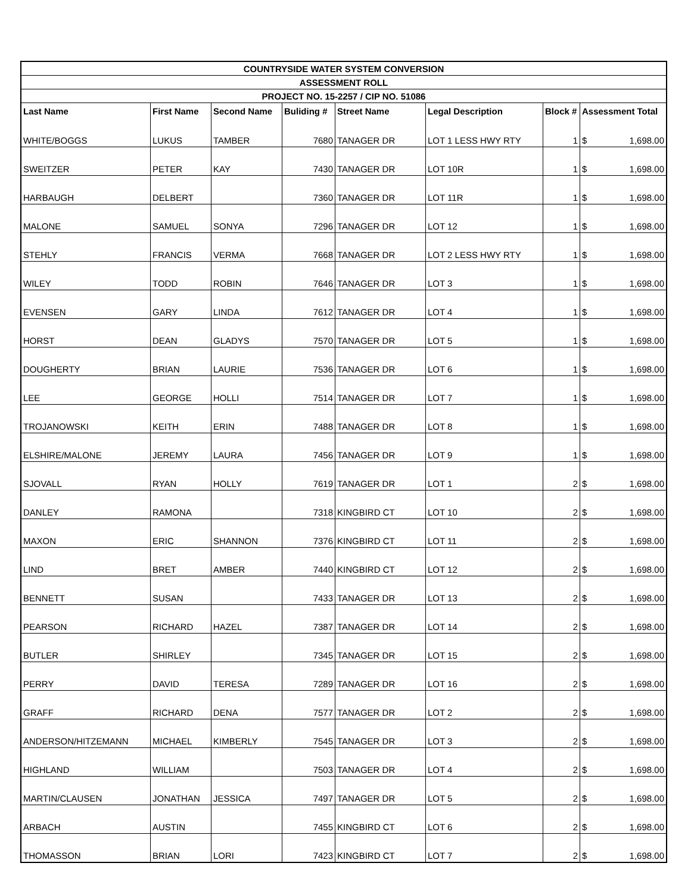| COUNTRYSIDE WATER SYSTEM CONVERSION | | | | | | | | |
| --- | --- | --- | --- | --- | --- | --- | --- | --- |
| ASSESSMENT ROLL | | | | | | | | |
| PROJECT NO. 15-2257 / CIP NO. 51086 | | | | | | | | |
| Last Name | First Name | Second Name | Buliding # | Street Name | Legal Description | Block # | Assessment Total | |
| WHITE/BOGGS | LUKUS | TAMBER | 7680 | TANAGER DR | LOT 1 LESS HWY RTY | 1 | $ | 1,698.00 |
| SWEITZER | PETER | KAY | 7430 | TANAGER DR | LOT 10R | 1 | $ | 1,698.00 |
| HARBAUGH | DELBERT | | 7360 | TANAGER DR | LOT 11R | 1 | $ | 1,698.00 |
| MALONE | SAMUEL | SONYA | 7296 | TANAGER DR | LOT 12 | 1 | $ | 1,698.00 |
| STEHLY | FRANCIS | VERMA | 7668 | TANAGER DR | LOT 2 LESS HWY RTY | 1 | $ | 1,698.00 |
| WILEY | TODD | ROBIN | 7646 | TANAGER DR | LOT 3 | 1 | $ | 1,698.00 |
| EVENSEN | GARY | LINDA | 7612 | TANAGER DR | LOT 4 | 1 | $ | 1,698.00 |
| HORST | DEAN | GLADYS | 7570 | TANAGER DR | LOT 5 | 1 | $ | 1,698.00 |
| DOUGHERTY | BRIAN | LAURIE | 7536 | TANAGER DR | LOT 6 | 1 | $ | 1,698.00 |
| LEE | GEORGE | HOLLI | 7514 | TANAGER DR | LOT 7 | 1 | $ | 1,698.00 |
| TROJANOWSKI | KEITH | ERIN | 7488 | TANAGER DR | LOT 8 | 1 | $ | 1,698.00 |
| ELSHIRE/MALONE | JEREMY | LAURA | 7456 | TANAGER DR | LOT 9 | 1 | $ | 1,698.00 |
| SJOVALL | RYAN | HOLLY | 7619 | TANAGER DR | LOT 1 | 2 | $ | 1,698.00 |
| DANLEY | RAMONA | | 7318 | KINGBIRD CT | LOT 10 | 2 | $ | 1,698.00 |
| MAXON | ERIC | SHANNON | 7376 | KINGBIRD CT | LOT 11 | 2 | $ | 1,698.00 |
| LIND | BRET | AMBER | 7440 | KINGBIRD CT | LOT 12 | 2 | $ | 1,698.00 |
| BENNETT | SUSAN | | 7433 | TANAGER DR | LOT 13 | 2 | $ | 1,698.00 |
| PEARSON | RICHARD | HAZEL | 7387 | TANAGER DR | LOT 14 | 2 | $ | 1,698.00 |
| BUTLER | SHIRLEY | | 7345 | TANAGER DR | LOT 15 | 2 | $ | 1,698.00 |
| PERRY | DAVID | TERESA | 7289 | TANAGER DR | LOT 16 | 2 | $ | 1,698.00 |
| GRAFF | RICHARD | DENA | 7577 | TANAGER DR | LOT 2 | 2 | $ | 1,698.00 |
| ANDERSON/HITZEMANN | MICHAEL | KIMBERLY | 7545 | TANAGER DR | LOT 3 | 2 | $ | 1,698.00 |
| HIGHLAND | WILLIAM | | 7503 | TANAGER DR | LOT 4 | 2 | $ | 1,698.00 |
| MARTIN/CLAUSEN | JONATHAN | JESSICA | 7497 | TANAGER DR | LOT 5 | 2 | $ | 1,698.00 |
| ARBACH | AUSTIN | | 7455 | KINGBIRD CT | LOT 6 | 2 | $ | 1,698.00 |
| THOMASSON | BRIAN | LORI | 7423 | KINGBIRD CT | LOT 7 | 2 | $ | 1,698.00 |